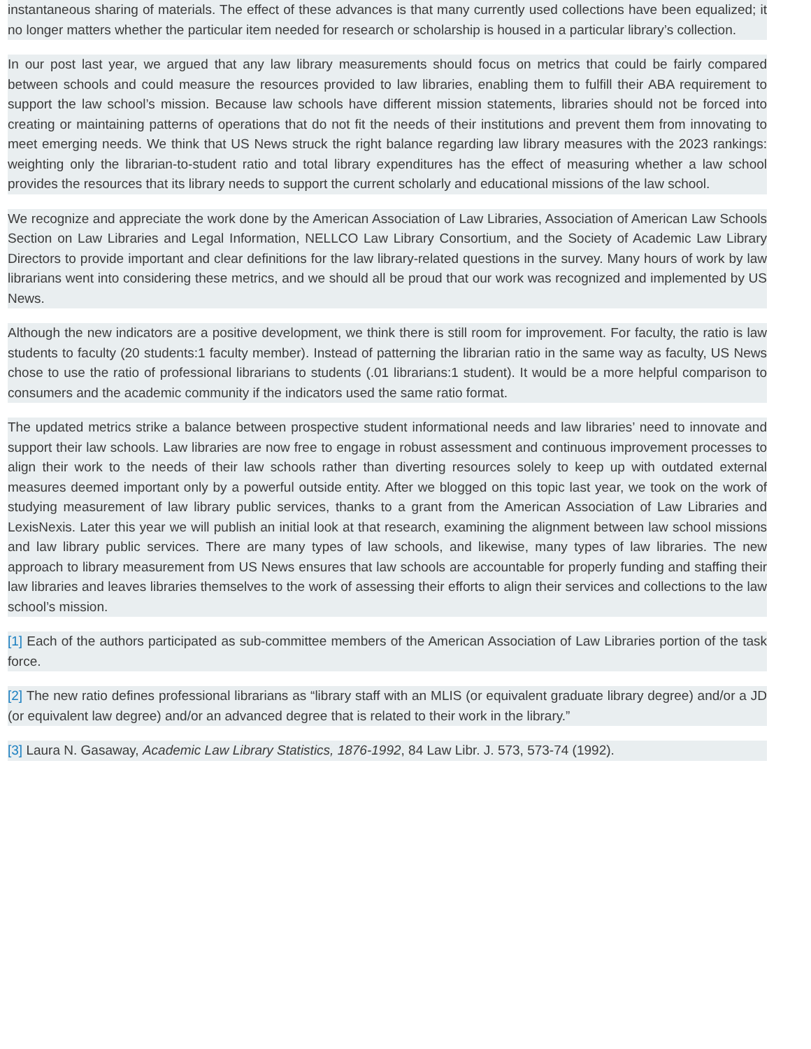instantaneous sharing of materials. The effect of these advances is that many currently used collections have been equalized; it no longer matters whether the particular item needed for research or scholarship is housed in a particular library’s collection.
In our post last year, we argued that any law library measurements should focus on metrics that could be fairly compared between schools and could measure the resources provided to law libraries, enabling them to fulfill their ABA requirement to support the law school’s mission. Because law schools have different mission statements, libraries should not be forced into creating or maintaining patterns of operations that do not fit the needs of their institutions and prevent them from innovating to meet emerging needs. We think that US News struck the right balance regarding law library measures with the 2023 rankings: weighting only the librarian-to-student ratio and total library expenditures has the effect of measuring whether a law school provides the resources that its library needs to support the current scholarly and educational missions of the law school.
We recognize and appreciate the work done by the American Association of Law Libraries, Association of American Law Schools Section on Law Libraries and Legal Information, NELLCO Law Library Consortium, and the Society of Academic Law Library Directors to provide important and clear definitions for the law library-related questions in the survey. Many hours of work by law librarians went into considering these metrics, and we should all be proud that our work was recognized and implemented by US News.
Although the new indicators are a positive development, we think there is still room for improvement. For faculty, the ratio is law students to faculty (20 students:1 faculty member). Instead of patterning the librarian ratio in the same way as faculty, US News chose to use the ratio of professional librarians to students (.01 librarians:1 student). It would be a more helpful comparison to consumers and the academic community if the indicators used the same ratio format.
The updated metrics strike a balance between prospective student informational needs and law libraries’ need to innovate and support their law schools. Law libraries are now free to engage in robust assessment and continuous improvement processes to align their work to the needs of their law schools rather than diverting resources solely to keep up with outdated external measures deemed important only by a powerful outside entity. After we blogged on this topic last year, we took on the work of studying measurement of law library public services, thanks to a grant from the American Association of Law Libraries and LexisNexis. Later this year we will publish an initial look at that research, examining the alignment between law school missions and law library public services. There are many types of law schools, and likewise, many types of law libraries. The new approach to library measurement from US News ensures that law schools are accountable for properly funding and staffing their law libraries and leaves libraries themselves to the work of assessing their efforts to align their services and collections to the law school’s mission.
[1] Each of the authors participated as sub-committee members of the American Association of Law Libraries portion of the task force.
[2] The new ratio defines professional librarians as “library staff with an MLIS (or equivalent graduate library degree) and/or a JD (or equivalent law degree) and/or an advanced degree that is related to their work in the library.”
[3] Laura N. Gasaway, Academic Law Library Statistics, 1876-1992, 84 Law Libr. J. 573, 573-74 (1992).